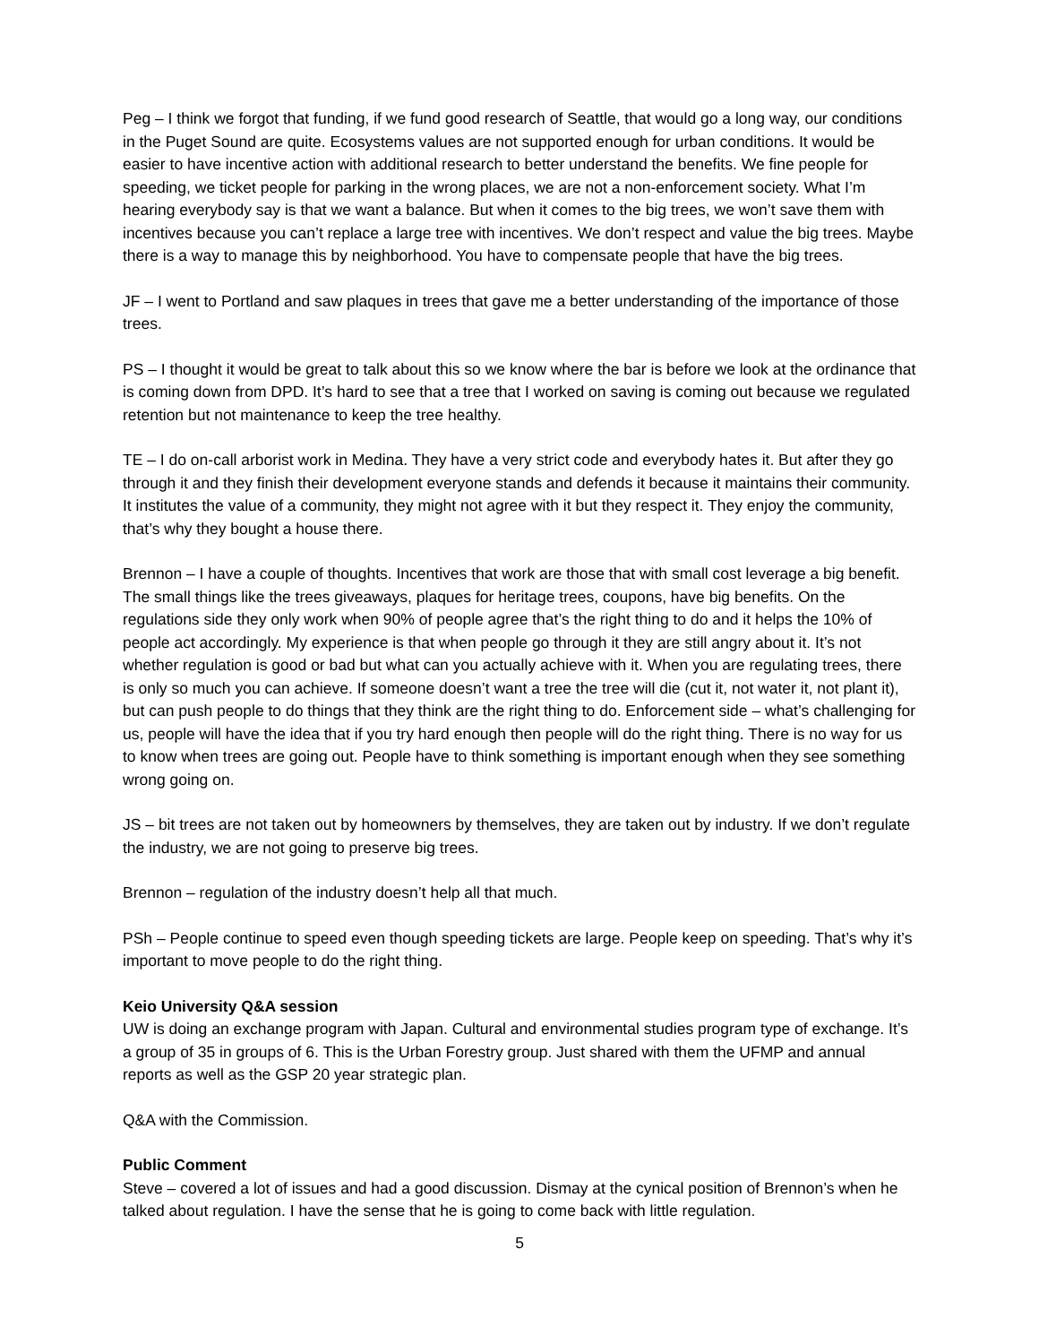Peg – I think we forgot that funding, if we fund good research of Seattle, that would go a long way, our conditions in the Puget Sound are quite. Ecosystems values are not supported enough for urban conditions. It would be easier to have incentive action with additional research to better understand the benefits. We fine people for speeding, we ticket people for parking in the wrong places, we are not a non-enforcement society. What I’m hearing everybody say is that we want a balance. But when it comes to the big trees, we won’t save them with incentives because you can’t replace a large tree with incentives. We don’t respect and value the big trees. Maybe there is a way to manage this by neighborhood. You have to compensate people that have the big trees.
JF – I went to Portland and saw plaques in trees that gave me a better understanding of the importance of those trees.
PS – I thought it would be great to talk about this so we know where the bar is before we look at the ordinance that is coming down from DPD. It’s hard to see that a tree that I worked on saving is coming out because we regulated retention but not maintenance to keep the tree healthy.
TE – I do on-call arborist work in Medina. They have a very strict code and everybody hates it. But after they go through it and they finish their development everyone stands and defends it because it maintains their community. It institutes the value of a community, they might not agree with it but they respect it. They enjoy the community, that’s why they bought a house there.
Brennon – I have a couple of thoughts. Incentives that work are those that with small cost leverage a big benefit. The small things like the trees giveaways, plaques for heritage trees, coupons, have big benefits. On the regulations side they only work when 90% of people agree that’s the right thing to do and it helps the 10% of people act accordingly. My experience is that when people go through it they are still angry about it. It’s not whether regulation is good or bad but what can you actually achieve with it. When you are regulating trees, there is only so much you can achieve. If someone doesn’t want a tree the tree will die (cut it, not water it, not plant it), but can push people to do things that they think are the right thing to do. Enforcement side – what’s challenging for us, people will have the idea that if you try hard enough then people will do the right thing. There is no way for us to know when trees are going out. People have to think something is important enough when they see something wrong going on.
JS – bit trees are not taken out by homeowners by themselves, they are taken out by industry. If we don’t regulate the industry, we are not going to preserve big trees.
Brennon – regulation of the industry doesn’t help all that much.
PSh – People continue to speed even though speeding tickets are large. People keep on speeding. That’s why it’s important to move people to do the right thing.
Keio University Q&A session
UW is doing an exchange program with Japan. Cultural and environmental studies program type of exchange. It’s a group of 35 in groups of 6. This is the Urban Forestry group. Just shared with them the UFMP and annual reports as well as the GSP 20 year strategic plan.
Q&A with the Commission.
Public Comment
Steve – covered a lot of issues and had a good discussion. Dismay at the cynical position of Brennon’s when he talked about regulation. I have the sense that he is going to come back with little regulation.
5